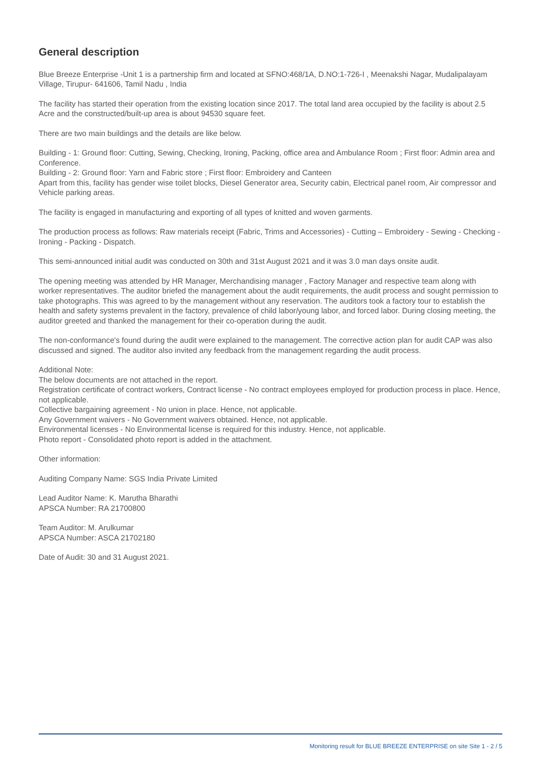General description
Blue Breeze Enterprise -Unit 1 is a partnership firm and located at SFNO:468/1A, D.NO:1-726-I , Meenakshi Nagar, Mudalipalayam Village, Tirupur- 641606, Tamil Nadu , India
The facility has started their operation from the existing location since 2017. The total land area occupied by the facility is about 2.5 Acre and the constructed/built-up area is about 94530 square feet.
There are two main buildings and the details are like below.
Building - 1: Ground floor: Cutting, Sewing, Checking, Ironing, Packing, office area and Ambulance Room ; First floor: Admin area and Conference.
Building - 2: Ground floor: Yarn and Fabric store ; First floor: Embroidery and Canteen
Apart from this, facility has gender wise toilet blocks, Diesel Generator area, Security cabin, Electrical panel room, Air compressor and Vehicle parking areas.
The facility is engaged in manufacturing and exporting of all types of knitted and woven garments.
The production process as follows: Raw materials receipt (Fabric, Trims and Accessories) - Cutting – Embroidery - Sewing - Checking - Ironing - Packing - Dispatch.
This semi-announced initial audit was conducted on 30th and 31st August 2021 and it was 3.0 man days onsite audit.
The opening meeting was attended by HR Manager, Merchandising manager , Factory Manager and respective team along with worker representatives. The auditor briefed the management about the audit requirements, the audit process and sought permission to take photographs. This was agreed to by the management without any reservation. The auditors took a factory tour to establish the health and safety systems prevalent in the factory, prevalence of child labor/young labor, and forced labor. During closing meeting, the auditor greeted and thanked the management for their co-operation during the audit.
The non-conformance's found during the audit were explained to the management. The corrective action plan for audit CAP was also discussed and signed. The auditor also invited any feedback from the management regarding the audit process.
Additional Note:
The below documents are not attached in the report.
Registration certificate of contract workers, Contract license - No contract employees employed for production process in place. Hence, not applicable.
Collective bargaining agreement - No union in place. Hence, not applicable.
Any Government waivers - No Government waivers obtained. Hence, not applicable.
Environmental licenses - No Environmental license is required for this industry. Hence, not applicable.
Photo report - Consolidated photo report is added in the attachment.
Other information:
Auditing Company Name: SGS India Private Limited
Lead Auditor Name: K. Marutha Bharathi
APSCA Number: RA 21700800
Team Auditor: M. Arulkumar
APSCA Number: ASCA 21702180
Date of Audit: 30 and 31 August 2021.
Monitoring result for BLUE BREEZE ENTERPRISE on site Site 1 - 2 / 5